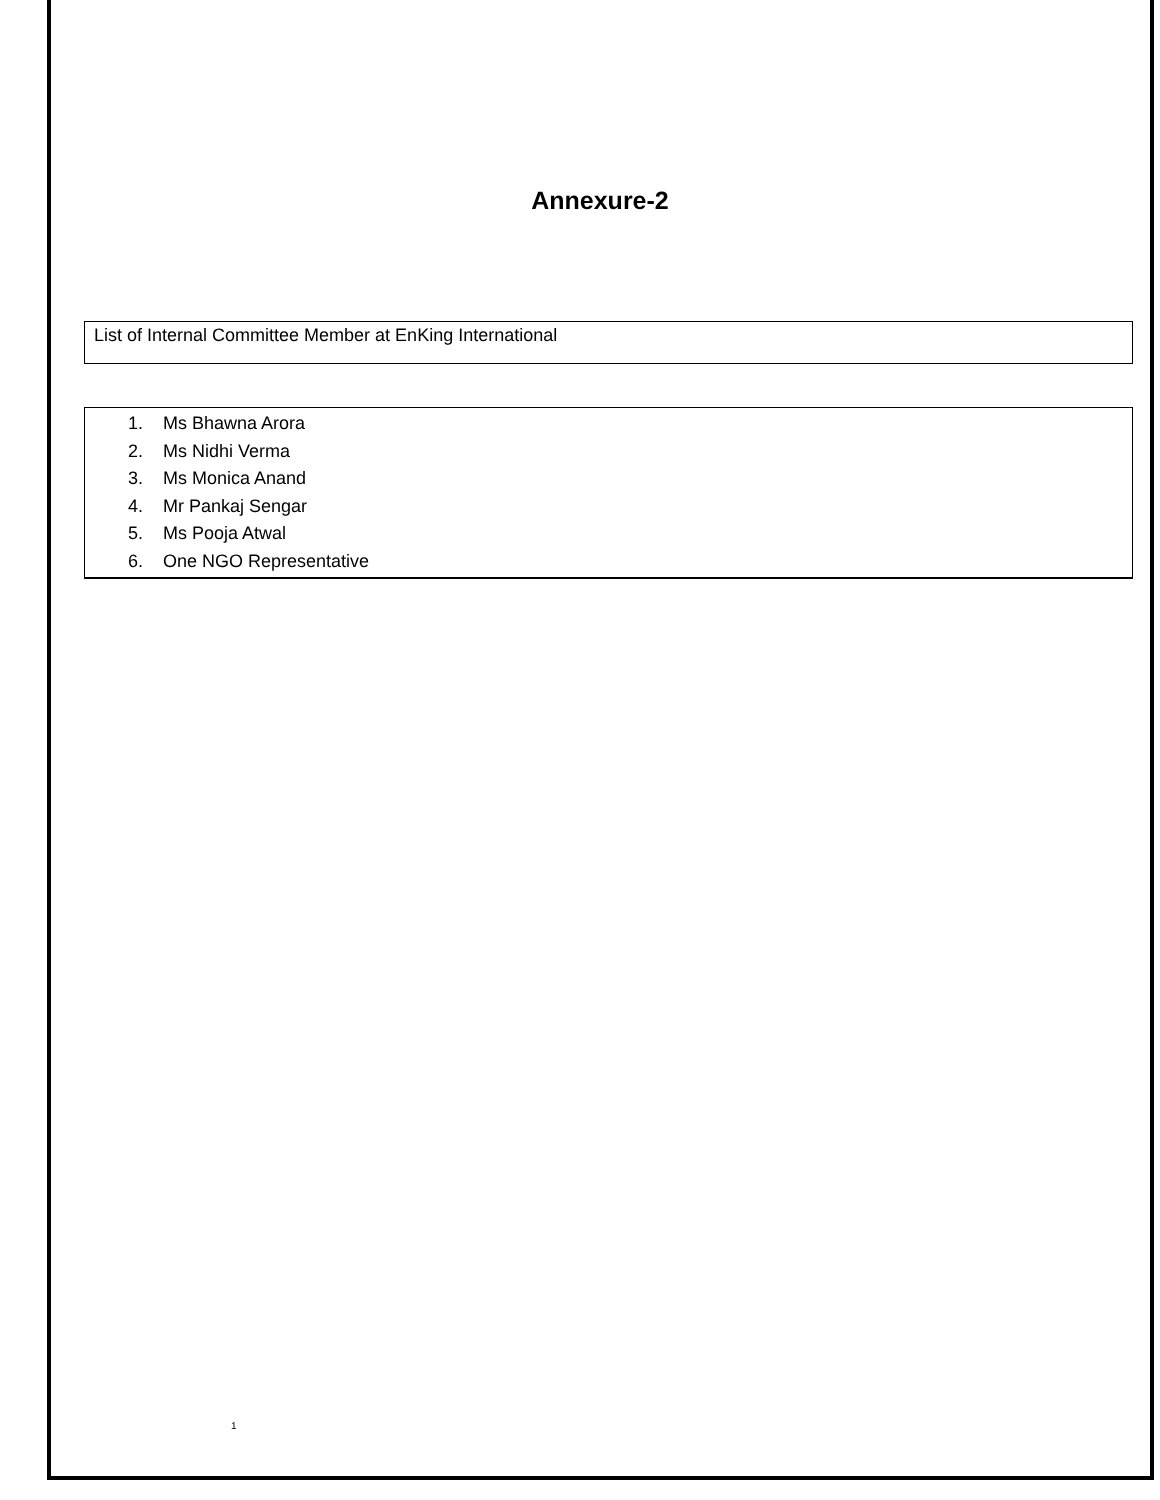Annexure-2
List of Internal Committee Member at EnKing International
1. Ms Bhawna Arora
2. Ms Nidhi Verma
3. Ms Monica Anand
4. Mr Pankaj Sengar
5. Ms Pooja Atwal
6. One NGO Representative
1